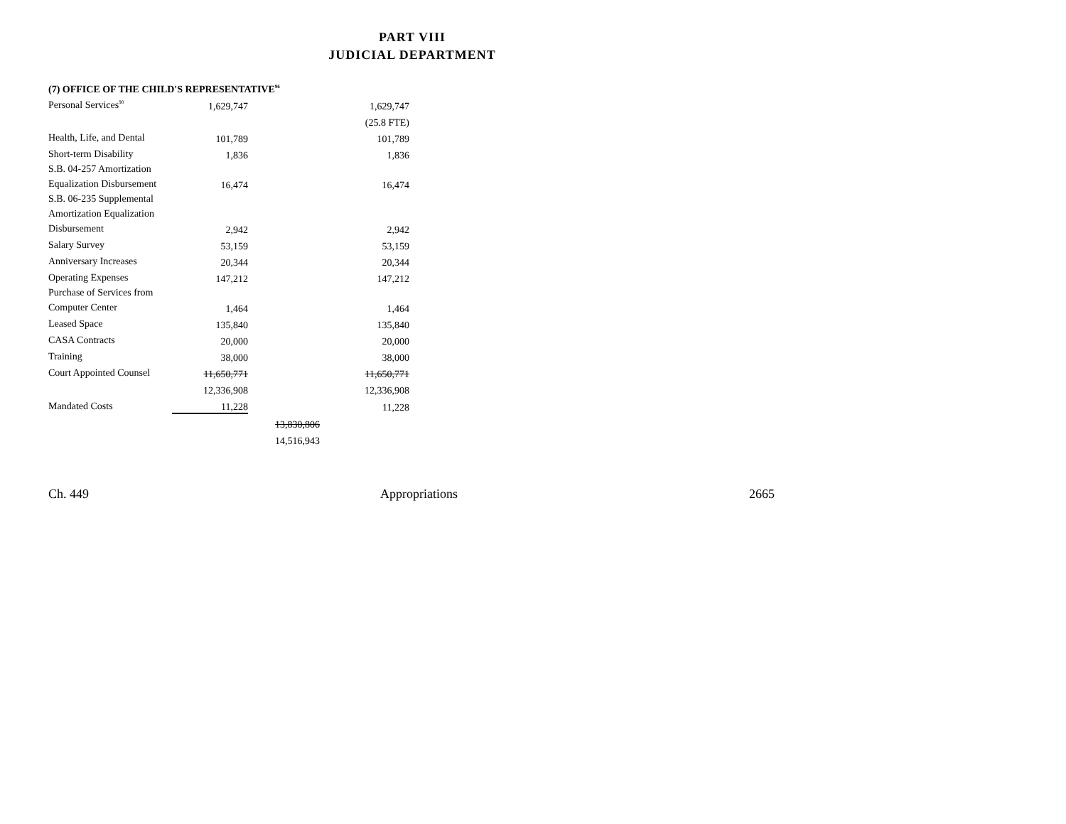PART VIII
JUDICIAL DEPARTMENT
(7) OFFICE OF THE CHILD'S REPRESENTATIVE<sup>96</sup>
| Personal Services<sup>90</sup> | 1,629,747 | | 1,629,747 |
| | | | (25.8 FTE) |
| Health, Life, and Dental | 101,789 | | 101,789 |
| Short-term Disability | 1,836 | | 1,836 |
| S.B. 04-257 Amortization Equalization Disbursement | 16,474 | | 16,474 |
| S.B. 06-235 Supplemental Amortization Equalization Disbursement | 2,942 | | 2,942 |
| Salary Survey | 53,159 | | 53,159 |
| Anniversary Increases | 20,344 | | 20,344 |
| Operating Expenses | 147,212 | | 147,212 |
| Purchase of Services from Computer Center | 1,464 | | 1,464 |
| Leased Space | 135,840 | | 135,840 |
| CASA Contracts | 20,000 | | 20,000 |
| Training | 38,000 | | 38,000 |
| Court Appointed Counsel | 11,650,771 | | 11,650,771 |
| | 12,336,908 | | 12,336,908 |
| Mandated Costs | 11,228 | | 11,228 |
| | | 13,830,806 | |
| | | 14,516,943 | |
Ch. 449 Appropriations 2665